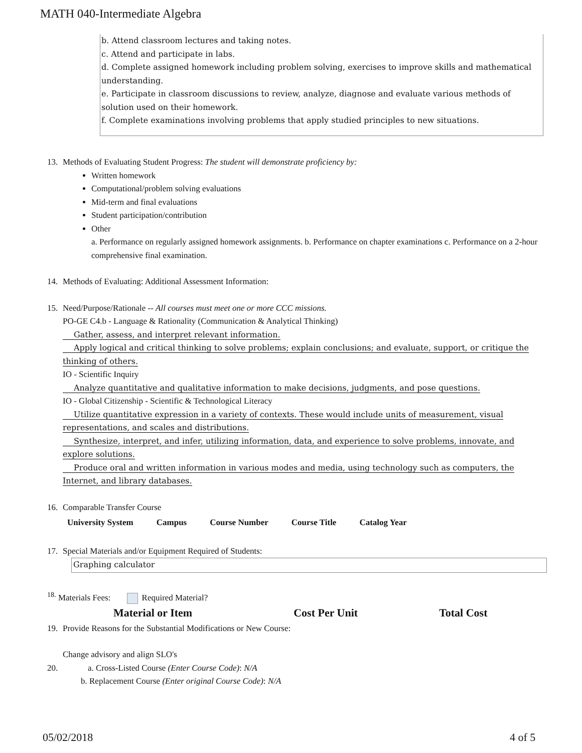MATH 040-Intermediate Algebra
b. Attend classroom lectures and taking notes.
c. Attend and participate in labs.
d. Complete assigned homework including problem solving, exercises to improve skills and mathematical understanding.
e. Participate in classroom discussions to review, analyze, diagnose and evaluate various methods of solution used on their homework.
f. Complete examinations involving problems that apply studied principles to new situations.
13. Methods of Evaluating Student Progress: The student will demonstrate proficiency by:
Written homework
Computational/problem solving evaluations
Mid-term and final evaluations
Student participation/contribution
Other
a. Performance on regularly assigned homework assignments. b. Performance on chapter examinations c. Performance on a 2-hour comprehensive final examination.
14. Methods of Evaluating: Additional Assessment Information:
15. Need/Purpose/Rationale -- All courses must meet one or more CCC missions.
PO-GE C4.b - Language & Rationality (Communication & Analytical Thinking)
Gather, assess, and interpret relevant information.
Apply logical and critical thinking to solve problems; explain conclusions; and evaluate, support, or critique the thinking of others.
IO - Scientific Inquiry
Analyze quantitative and qualitative information to make decisions, judgments, and pose questions.
IO - Global Citizenship - Scientific & Technological Literacy
Utilize quantitative expression in a variety of contexts. These would include units of measurement, visual representations, and scales and distributions.
Synthesize, interpret, and infer, utilizing information, data, and experience to solve problems, innovate, and explore solutions.
Produce oral and written information in various modes and media, using technology such as computers, the Internet, and library databases.
16. Comparable Transfer Course
| University System | Campus | Course Number | Course Title | Catalog Year |
| --- | --- | --- | --- | --- |
17. Special Materials and/or Equipment Required of Students:
Graphing calculator
<sup>18.</sup> Materials Fees: Required Material?
| Material or Item | Cost Per Unit | Total Cost |
| --- | --- | --- |
19. Provide Reasons for the Substantial Modifications or New Course:
Change advisory and align SLO's
20. a. Cross-Listed Course (Enter Course Code): N/A
b. Replacement Course (Enter original Course Code): N/A
05/02/2018 4 of 5